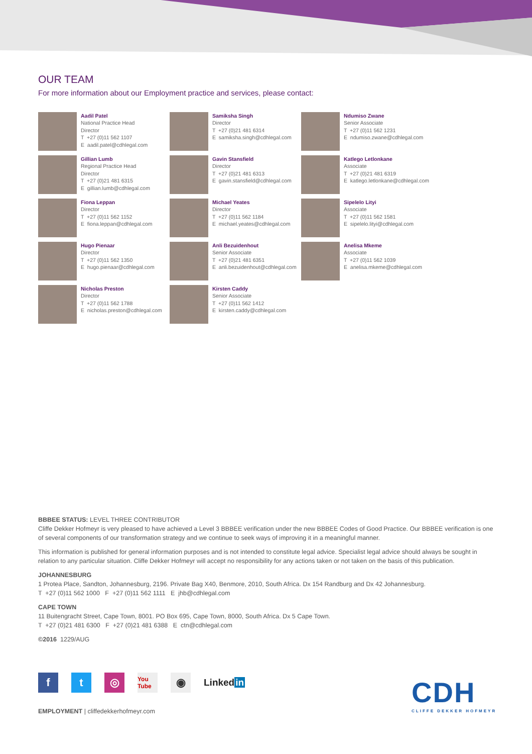OUR TEAM
For more information about our Employment practice and services, please contact:
Aadil Patel
National Practice Head
Director
T +27 (0)11 562 1107
E aadil.patel@cdhlegal.com
Samiksha Singh
Director
T +27 (0)21 481 6314
E samiksha.singh@cdhlegal.com
Ndumiso Zwane
Senior Associate
T +27 (0)11 562 1231
E ndumiso.zwane@cdhlegal.com
Gillian Lumb
Regional Practice Head
Director
T +27 (0)21 481 6315
E gillian.lumb@cdhlegal.com
Gavin Stansfield
Director
T +27 (0)21 481 6313
E gavin.stansfield@cdhlegal.com
Katlego Letlonkane
Associate
T +27 (0)21 481 6319
E katlego.letlonkane@cdhlegal.com
Fiona Leppan
Director
T +27 (0)11 562 1152
E fiona.leppan@cdhlegal.com
Michael Yeates
Director
T +27 (0)11 562 1184
E michael.yeates@cdhlegal.com
Sipelelo Lityi
Associate
T +27 (0)11 562 1581
E sipelelo.lityi@cdhlegal.com
Hugo Pienaar
Director
T +27 (0)11 562 1350
E hugo.pienaar@cdhlegal.com
Anli Bezuidenhout
Senior Associate
T +27 (0)21 481 6351
E anli.bezuidenhout@cdhlegal.com
Anelisa Mkeme
Associate
T +27 (0)11 562 1039
E anelisa.mkeme@cdhlegal.com
Nicholas Preston
Director
T +27 (0)11 562 1788
E nicholas.preston@cdhlegal.com
Kirsten Caddy
Senior Associate
T +27 (0)11 562 1412
E kirsten.caddy@cdhlegal.com
BBBEE STATUS: LEVEL THREE CONTRIBUTOR
Cliffe Dekker Hofmeyr is very pleased to have achieved a Level 3 BBBEE verification under the new BBBEE Codes of Good Practice. Our BBBEE verification is one of several components of our transformation strategy and we continue to seek ways of improving it in a meaningful manner.
This information is published for general information purposes and is not intended to constitute legal advice. Specialist legal advice should always be sought in relation to any particular situation. Cliffe Dekker Hofmeyr will accept no responsibility for any actions taken or not taken on the basis of this publication.
JOHANNESBURG
1 Protea Place, Sandton, Johannesburg, 2196. Private Bag X40, Benmore, 2010, South Africa. Dx 154 Randburg and Dx 42 Johannesburg.
T +27 (0)11 562 1000 F +27 (0)11 562 1111 E jhb@cdhlegal.com
CAPE TOWN
11 Buitengracht Street, Cape Town, 8001. PO Box 695, Cape Town, 8000, South Africa. Dx 5 Cape Town.
T +27 (0)21 481 6300 F +27 (0)21 481 6388 E ctn@cdhlegal.com
©2016 1229/AUG
f t ◎
You Tube
◉
Linkedin
CDH
CLIFFE DEKKER HOFMEYR
EMPLOYMENT | cliffedekkerhofmeyr.com